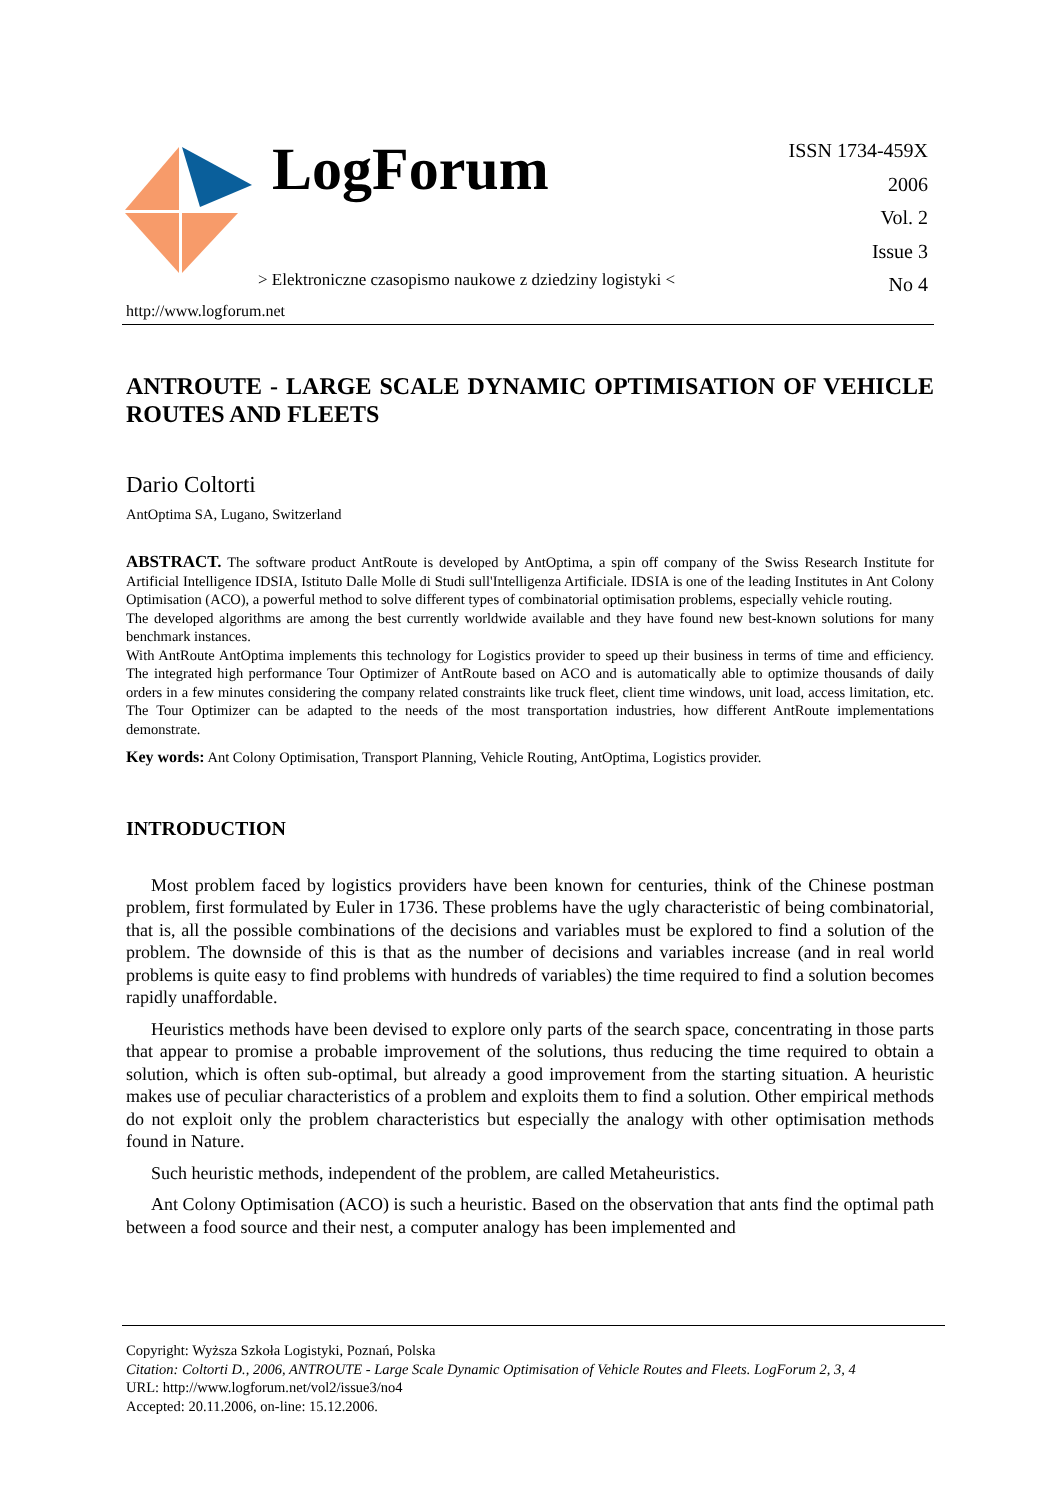LogForum
> Elektroniczne czasopismo naukowe z dziedziny logistyki <
http://www.logforum.net
ISSN 1734-459X
2006
Vol. 2
Issue 3
No 4
ANTROUTE - LARGE SCALE DYNAMIC OPTIMISATION OF VEHICLE ROUTES AND FLEETS
Dario Coltorti
AntOptima SA, Lugano, Switzerland
ABSTRACT. The software product AntRoute is developed by AntOptima, a spin off company of the Swiss Research Institute for Artificial Intelligence IDSIA, Istituto Dalle Molle di Studi sull'Intelligenza Artificiale. IDSIA is one of the leading Institutes in Ant Colony Optimisation (ACO), a powerful method to solve different types of combinatorial optimisation problems, especially vehicle routing.
The developed algorithms are among the best currently worldwide available and they have found new best-known solutions for many benchmark instances.
With AntRoute AntOptima implements this technology for Logistics provider to speed up their business in terms of time and efficiency. The integrated high performance Tour Optimizer of AntRoute based on ACO and is automatically able to optimize thousands of daily orders in a few minutes considering the company related constraints like truck fleet, client time windows, unit load, access limitation, etc. The Tour Optimizer can be adapted to the needs of the most transportation industries, how different AntRoute implementations demonstrate.
Key words: Ant Colony Optimisation, Transport Planning, Vehicle Routing, AntOptima, Logistics provider.
INTRODUCTION
Most problem faced by logistics providers have been known for centuries, think of the Chinese postman problem, first formulated by Euler in 1736. These problems have the ugly characteristic of being combinatorial, that is, all the possible combinations of the decisions and variables must be explored to find a solution of the problem. The downside of this is that as the number of decisions and variables increase (and in real world problems is quite easy to find problems with hundreds of variables) the time required to find a solution becomes rapidly unaffordable.
Heuristics methods have been devised to explore only parts of the search space, concentrating in those parts that appear to promise a probable improvement of the solutions, thus reducing the time required to obtain a solution, which is often sub-optimal, but already a good improvement from the starting situation. A heuristic makes use of peculiar characteristics of a problem and exploits them to find a solution. Other empirical methods do not exploit only the problem characteristics but especially the analogy with other optimisation methods found in Nature.
Such heuristic methods, independent of the problem, are called Metaheuristics.
Ant Colony Optimisation (ACO) is such a heuristic. Based on the observation that ants find the optimal path between a food source and their nest, a computer analogy has been implemented and
Copyright: Wyższa Szkoła Logistyki, Poznań, Polska
Citation: Coltorti D., 2006, ANTROUTE - Large Scale Dynamic Optimisation of Vehicle Routes and Fleets. LogForum 2, 3, 4
URL: http://www.logforum.net/vol2/issue3/no4
Accepted: 20.11.2006, on-line: 15.12.2006.